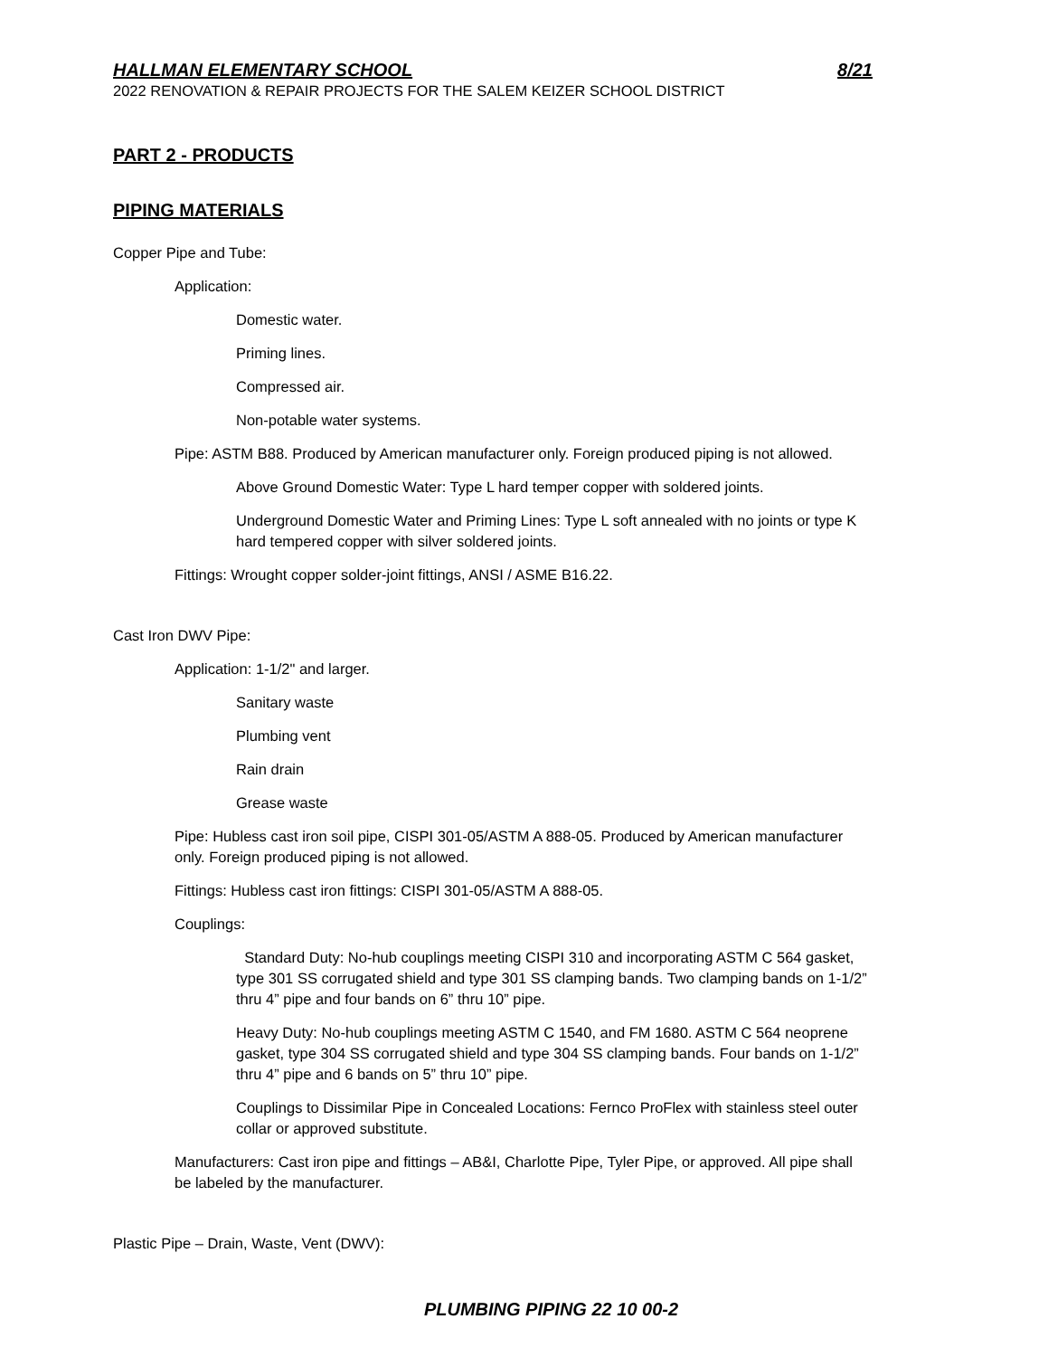HALLMAN ELEMENTARY SCHOOL 8/21
2022 RENOVATION & REPAIR PROJECTS FOR THE SALEM KEIZER SCHOOL DISTRICT
PART 2 - PRODUCTS
PIPING MATERIALS
Copper Pipe and Tube:
Application:
Domestic water.
Priming lines.
Compressed air.
Non-potable water systems.
Pipe: ASTM B88. Produced by American manufacturer only. Foreign produced piping is not allowed.
Above Ground Domestic Water: Type L hard temper copper with soldered joints.
Underground Domestic Water and Priming Lines: Type L soft annealed with no joints or type K hard tempered copper with silver soldered joints.
Fittings: Wrought copper solder-joint fittings, ANSI / ASME B16.22.
Cast Iron DWV Pipe:
Application: 1-1/2" and larger.
Sanitary waste
Plumbing vent
Rain drain
Grease waste
Pipe: Hubless cast iron soil pipe, CISPI 301-05/ASTM A 888-05. Produced by American manufacturer only. Foreign produced piping is not allowed.
Fittings: Hubless cast iron fittings: CISPI 301-05/ASTM A 888-05.
Couplings:
Standard Duty: No-hub couplings meeting CISPI 310 and incorporating ASTM C 564 gasket, type 301 SS corrugated shield and type 301 SS clamping bands. Two clamping bands on 1-1/2” thru 4” pipe and four bands on 6” thru 10” pipe.
Heavy Duty: No-hub couplings meeting ASTM C 1540, and FM 1680. ASTM C 564 neoprene gasket, type 304 SS corrugated shield and type 304 SS clamping bands. Four bands on 1-1/2” thru 4” pipe and 6 bands on 5” thru 10” pipe.
Couplings to Dissimilar Pipe in Concealed Locations: Fernco ProFlex with stainless steel outer collar or approved substitute.
Manufacturers: Cast iron pipe and fittings – AB&I, Charlotte Pipe, Tyler Pipe, or approved. All pipe shall be labeled by the manufacturer.
Plastic Pipe – Drain, Waste, Vent (DWV):
PLUMBING PIPING 22 10 00-2